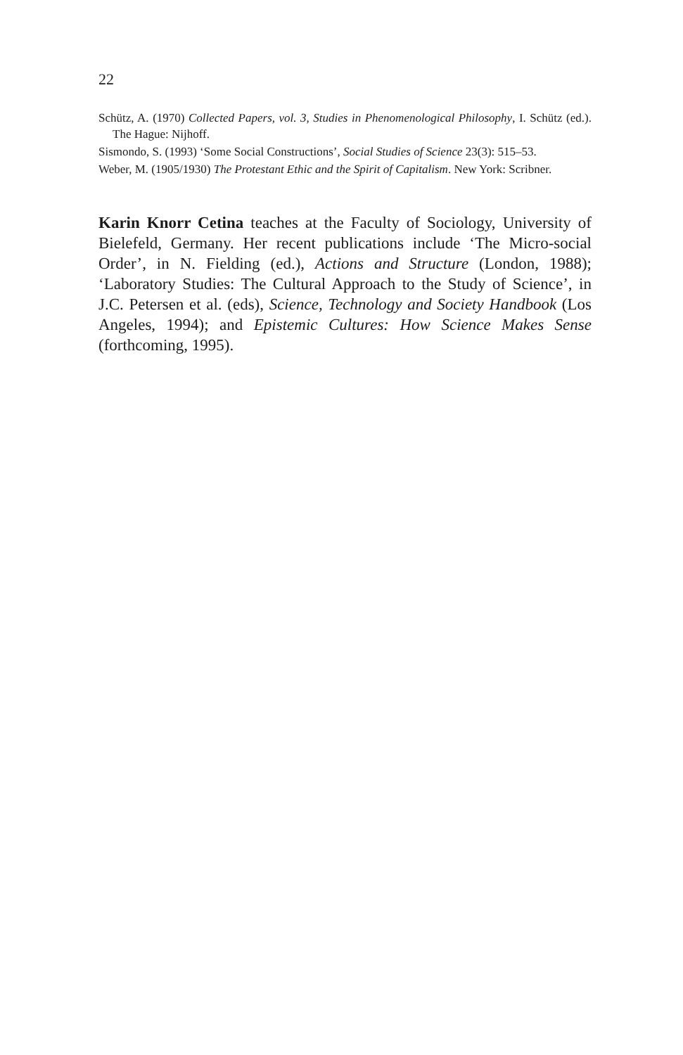22
Schütz, A. (1970) Collected Papers, vol. 3, Studies in Phenomenological Philosophy, I. Schütz (ed.). The Hague: Nijhoff.
Sismondo, S. (1993) ‘Some Social Constructions’, Social Studies of Science 23(3): 515–53.
Weber, M. (1905/1930) The Protestant Ethic and the Spirit of Capitalism. New York: Scribner.
Karin Knorr Cetina teaches at the Faculty of Sociology, University of Bielefeld, Germany. Her recent publications include ‘The Micro-social Order’, in N. Fielding (ed.), Actions and Structure (London, 1988); ‘Laboratory Studies: The Cultural Approach to the Study of Science’, in J.C. Petersen et al. (eds), Science, Technology and Society Handbook (Los Angeles, 1994); and Epistemic Cultures: How Science Makes Sense (forthcoming, 1995).